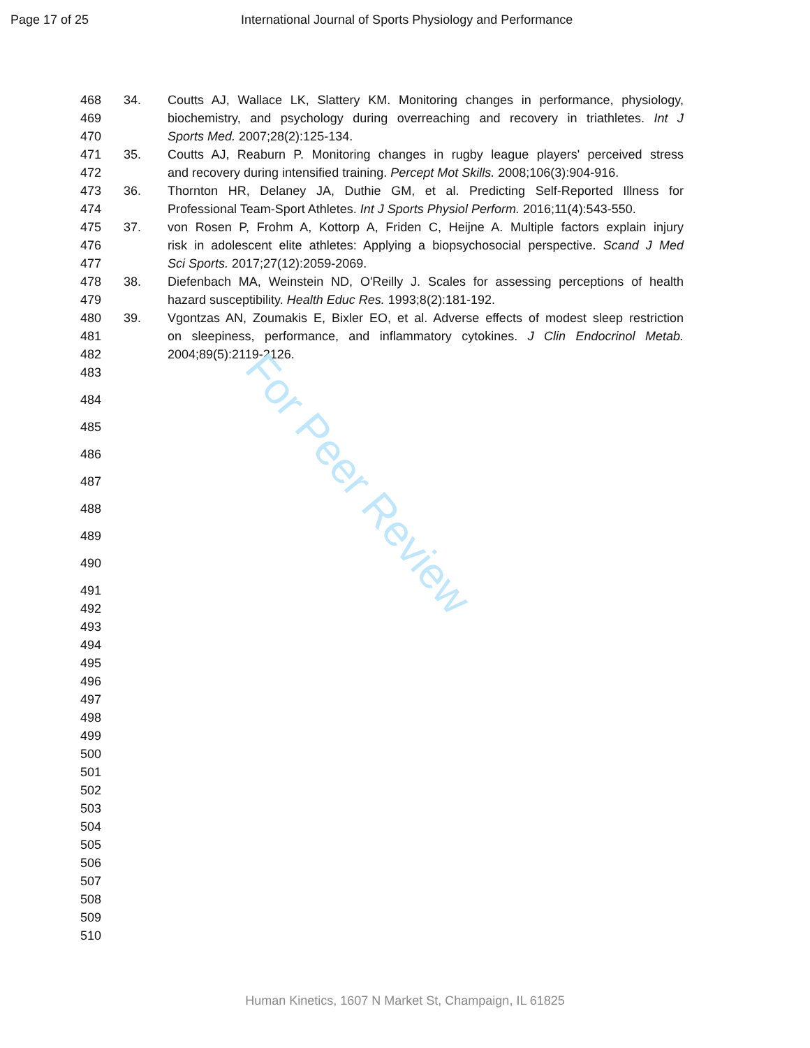Page 17 of 25 International Journal of Sports Physiology and Performance
For Peer Review
468 34. Coutts AJ, Wallace LK, Slattery KM. Monitoring changes in performance, physiology,
469 biochemistry, and psychology during overreaching and recovery in triathletes. Int J
470 Sports Med. 2007;28(2):125-134.
471 35. Coutts AJ, Reaburn P. Monitoring changes in rugby league players' perceived stress
472 and recovery during intensified training. Percept Mot Skills. 2008;106(3):904-916.
473 36. Thornton HR, Delaney JA, Duthie GM, et al. Predicting Self-Reported Illness for
474 Professional Team-Sport Athletes. Int J Sports Physiol Perform. 2016;11(4):543-550.
475 37. von Rosen P, Frohm A, Kottorp A, Friden C, Heijne A. Multiple factors explain injury
476 risk in adolescent elite athletes: Applying a biopsychosocial perspective. Scand J Med
477 Sci Sports. 2017;27(12):2059-2069.
478 38. Diefenbach MA, Weinstein ND, O'Reilly J. Scales for assessing perceptions of health
479 hazard susceptibility. Health Educ Res. 1993;8(2):181-192.
480 39. Vgontzas AN, Zoumakis E, Bixler EO, et al. Adverse effects of modest sleep restriction
481 on sleepiness, performance, and inflammatory cytokines. J Clin Endocrinol Metab.
482 2004;89(5):2119-2126.
483
484
485
486
487
488
489
490
491
492
493
494
495
496
497
498
499
500
501
502
503
504
505
506
507
508
509
510
Human Kinetics, 1607 N Market St, Champaign, IL 61825